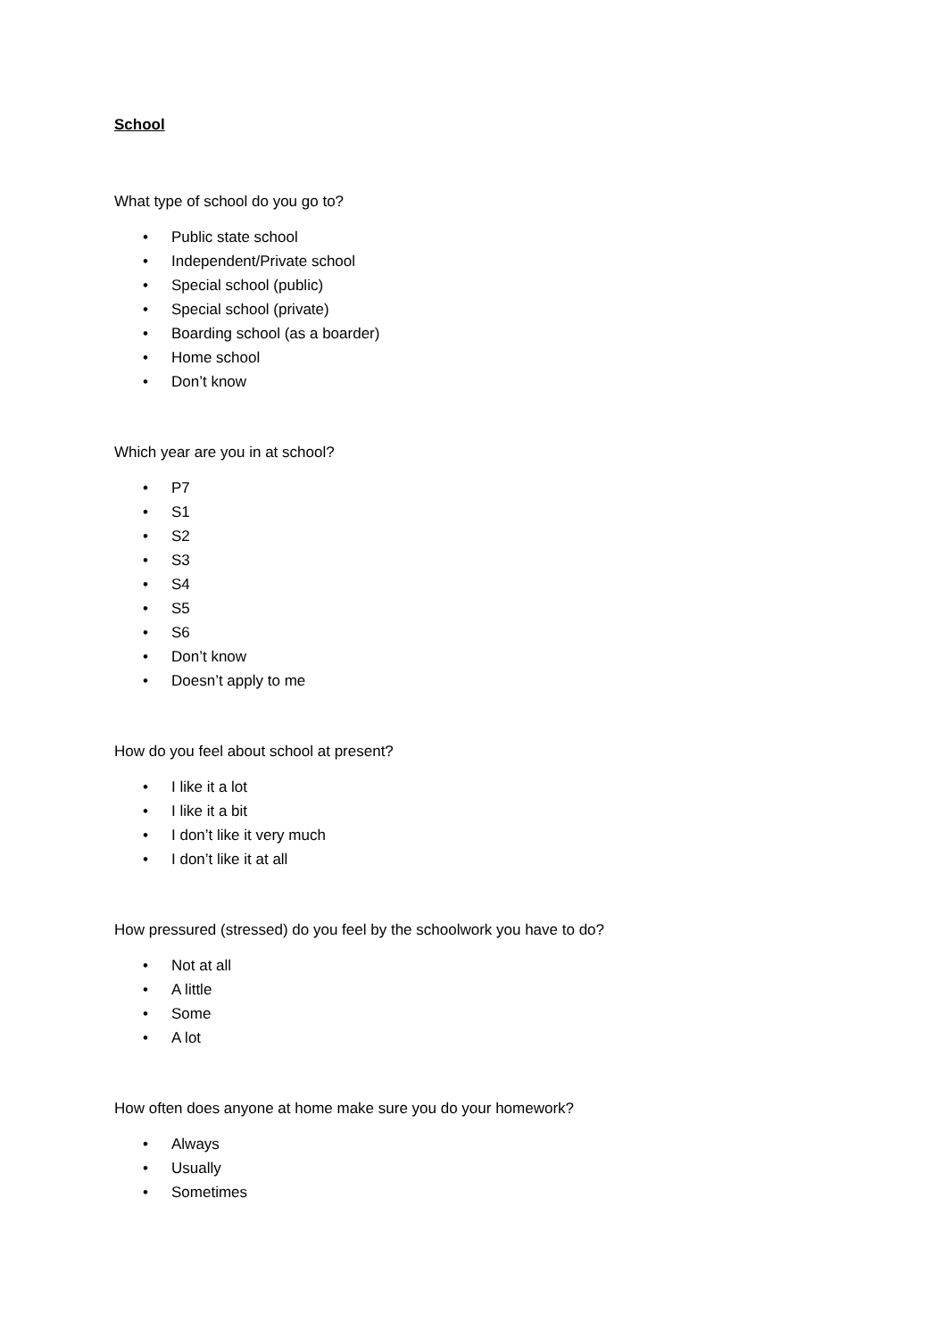School
What type of school do you go to?
• Public state school
• Independent/Private school
• Special school (public)
• Special school (private)
• Boarding school (as a boarder)
• Home school
• Don’t know
Which year are you in at school?
• P7
• S1
• S2
• S3
• S4
• S5
• S6
• Don’t know
• Doesn’t apply to me
How do you feel about school at present?
• I like it a lot
• I like it a bit
• I don’t like it very much
• I don’t like it at all
How pressured (stressed) do you feel by the schoolwork you have to do?
• Not at all
• A little
• Some
• A lot
How often does anyone at home make sure you do your homework?
• Always
• Usually
• Sometimes